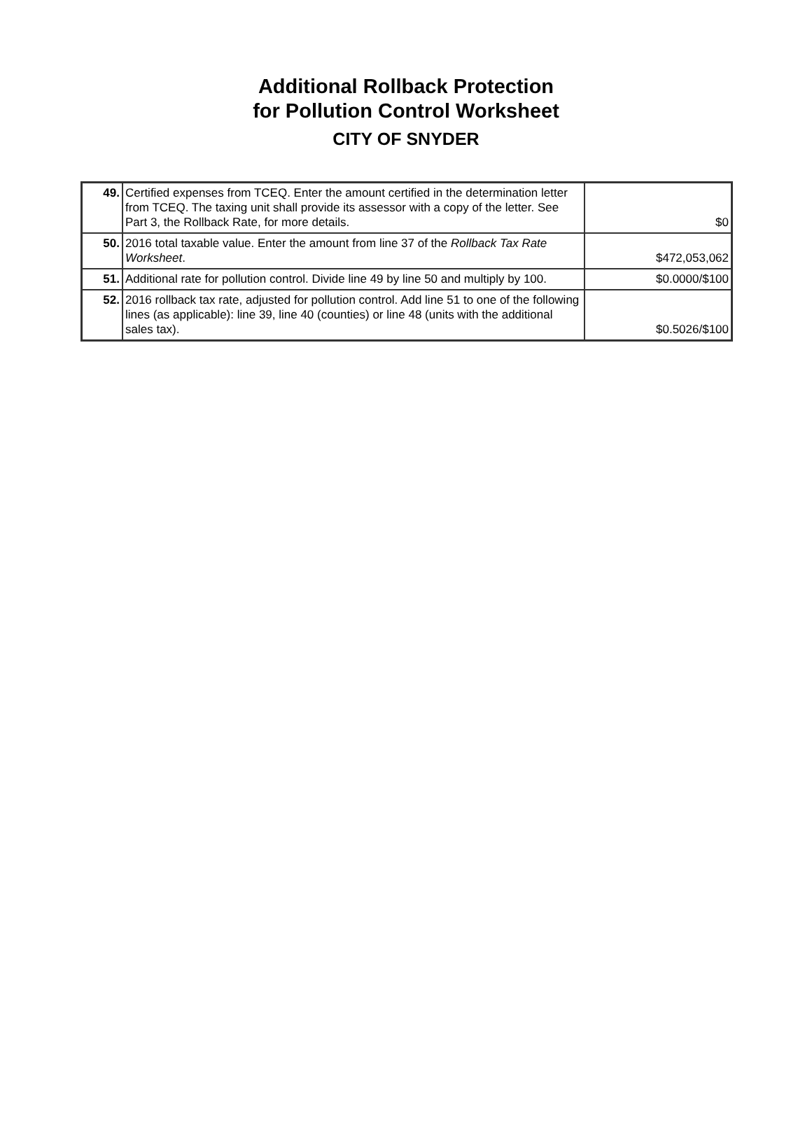Additional Rollback Protection
for Pollution Control Worksheet
CITY OF SNYDER
| 49. | Certified expenses from TCEQ. Enter the amount certified in the determination letter from TCEQ. The taxing unit shall provide its assessor with a copy of the letter. See Part 3, the Rollback Rate, for more details. | $0 |
| 50. | 2016 total taxable value. Enter the amount from line 37 of the Rollback Tax Rate Worksheet . | $472,053,062 |
| 51. | Additional rate for pollution control. Divide line 49 by line 50 and multiply by 100. | $0.0000/$100 |
| 52. | 2016 rollback tax rate, adjusted for pollution control. Add line 51 to one of the following lines (as applicable): line 39, line 40 (counties) or line 48 (units with the additional sales tax). | $0.5026/$100 |